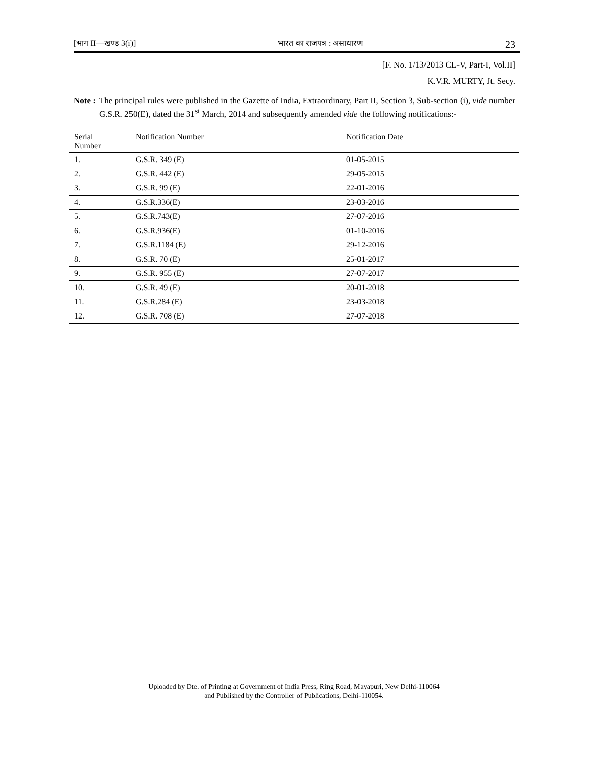[भाग II—खण्ड 3(i)] भारत का राजपत्र : असाधारण 23
[F. No. 1/13/2013 CL-V, Part-I, Vol.II]
K.V.R. MURTY, Jt. Secy.
Note : The principal rules were published in the Gazette of India, Extraordinary, Part II, Section 3, Sub-section (i), vide number G.S.R. 250(E), dated the 31<sup>st</sup> March, 2014 and subsequently amended vide the following notifications:-
| Serial Number | Notification Number | Notification Date |
| 1. | G.S.R. 349 (E) | 01-05-2015 |
| 2. | G.S.R. 442 (E) | 29-05-2015 |
| 3. | G.S.R. 99 (E) | 22-01-2016 |
| 4. | G.S.R.336(E) | 23-03-2016 |
| 5. | G.S.R.743(E) | 27-07-2016 |
| 6. | G.S.R.936(E) | 01-10-2016 |
| 7. | G.S.R.1184 (E) | 29-12-2016 |
| 8. | G.S.R. 70 (E) | 25-01-2017 |
| 9. | G.S.R. 955 (E) | 27-07-2017 |
| 10. | G.S.R. 49 (E) | 20-01-2018 |
| 11. | G.S.R.284 (E) | 23-03-2018 |
| 12. | G.S.R. 708 (E) | 27-07-2018 |
Uploaded by Dte. of Printing at Government of India Press, Ring Road, Mayapuri, New Delhi-110064
and Published by the Controller of Publications, Delhi-110054.